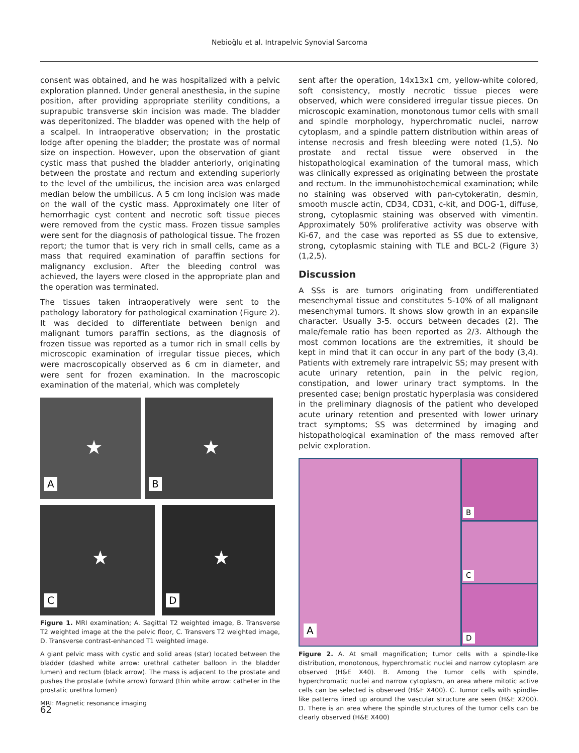Nebioğlu et al. Intrapelvic Synovial Sarcoma
consent was obtained, and he was hospitalized with a pelvic exploration planned. Under general anesthesia, in the supine position, after providing appropriate sterility conditions, a suprapubic transverse skin incision was made. The bladder was deperitonized. The bladder was opened with the help of a scalpel. In intraoperative observation; in the prostatic lodge after opening the bladder; the prostate was of normal size on inspection. However, upon the observation of giant cystic mass that pushed the bladder anteriorly, originating between the prostate and rectum and extending superiorly to the level of the umbilicus, the incision area was enlarged median below the umbilicus. A 5 cm long incision was made on the wall of the cystic mass. Approximately one liter of hemorrhagic cyst content and necrotic soft tissue pieces were removed from the cystic mass. Frozen tissue samples were sent for the diagnosis of pathological tissue. The frozen report; the tumor that is very rich in small cells, came as a mass that required examination of paraffin sections for malignancy exclusion. After the bleeding control was achieved, the layers were closed in the appropriate plan and the operation was terminated.
The tissues taken intraoperatively were sent to the pathology laboratory for pathological examination (Figure 2). It was decided to differentiate between benign and malignant tumors paraffin sections, as the diagnosis of frozen tissue was reported as a tumor rich in small cells by microscopic examination of irregular tissue pieces, which were macroscopically observed as 6 cm in diameter, and were sent for frozen examination. In the macroscopic examination of the material, which was completely
★
A
★
B
★
C
★
D
Figure 1. MRI examination; A. Sagittal T2 weighted image, B. Transverse T2 weighted image at the the pelvic floor, C. Transvers T2 weighted image, D. Transverse contrast-enhanced T1 weighted image.
A giant pelvic mass with cystic and solid areas (star) located between the bladder (dashed white arrow: urethral catheter balloon in the bladder lumen) and rectum (black arrow). The mass is adjacent to the prostate and pushes the prostate (white arrow) forward (thin white arrow: catheter in the prostatic urethra lumen)
MRI: Magnetic resonance imaging
sent after the operation, 14x13x1 cm, yellow-white colored, soft consistency, mostly necrotic tissue pieces were observed, which were considered irregular tissue pieces. On microscopic examination, monotonous tumor cells with small and spindle morphology, hyperchromatic nuclei, narrow cytoplasm, and a spindle pattern distribution within areas of intense necrosis and fresh bleeding were noted (1,5). No prostate and rectal tissue were observed in the histopathological examination of the tumoral mass, which was clinically expressed as originating between the prostate and rectum. In the immunohistochemical examination; while no staining was observed with pan-cytokeratin, desmin, smooth muscle actin, CD34, CD31, c-kit, and DOG-1, diffuse, strong, cytoplasmic staining was observed with vimentin. Approximately 50% proliferative activity was observe with Ki-67, and the case was reported as SS due to extensive, strong, cytoplasmic staining with TLE and BCL-2 (Figure 3) (1,2,5).
Discussion
A SSs is are tumors originating from undifferentiated mesenchymal tissue and constitutes 5-10% of all malignant mesenchymal tumors. It shows slow growth in an expansile character. Usually 3-5. occurs between decades (2). The male/female ratio has been reported as 2/3. Although the most common locations are the extremities, it should be kept in mind that it can occur in any part of the body (3,4). Patients with extremely rare intrapelvic SS; may present with acute urinary retention, pain in the pelvic region, constipation, and lower urinary tract symptoms. In the presented case; benign prostatic hyperplasia was considered in the preliminary diagnosis of the patient who developed acute urinary retention and presented with lower urinary tract symptoms; SS was determined by imaging and histopathological examination of the mass removed after pelvic exploration.
A
B
C
D
Figure 2. A. At small magnification; tumor cells with a spindle-like distribution, monotonous, hyperchromatic nuclei and narrow cytoplasm are observed (H&E X40). B. Among the tumor cells with spindle, hyperchromatic nuclei and narrow cytoplasm, an area where mitotic active cells can be selected is observed (H&E X400). C. Tumor cells with spindle-like patterns lined up around the vascular structure are seen (H&E X200). D. There is an area where the spindle structures of the tumor cells can be clearly observed (H&E X400)
62